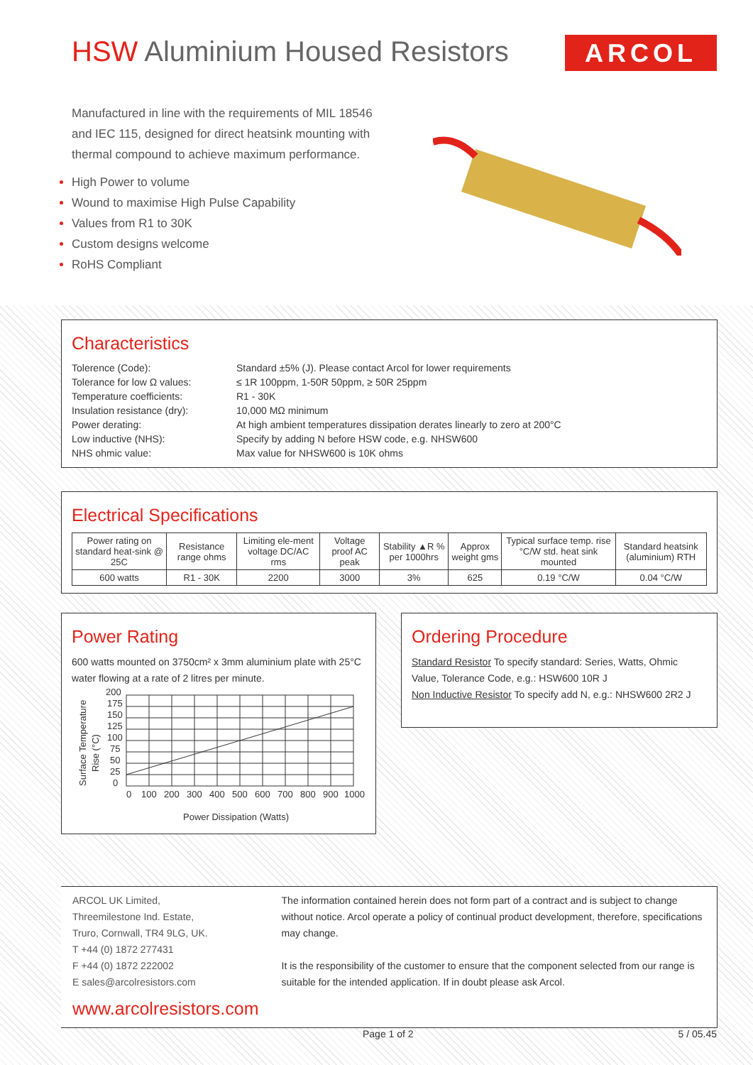HSW Aluminium Housed Resistors
ARCOL
Manufactured in line with the requirements of MIL 18546 and IEC 115, designed for direct heatsink mounting with thermal compound to achieve maximum performance.
High Power to volume
Wound to maximise High Pulse Capability
Values from R1 to 30K
Custom designs welcome
RoHS Compliant
Characteristics
| Tolerence (Code): | Standard ±5% (J). Please contact Arcol for lower requirements |
| Tolerance for low Ω values: | ≤ 1R 100ppm, 1-50R 50ppm, ≥ 50R 25ppm |
| Temperature coefficients: | R1 - 30K |
| Insulation resistance (dry): | 10,000 MΩ minimum |
| Power derating: | At high ambient temperatures dissipation derates linearly to zero at 200°C |
| Low inductive (NHS): | Specify by adding N before HSW code, e.g. NHSW600 |
| NHS ohmic value: | Max value for NHSW600 is 10K ohms |
Electrical Specifications
| Power rating on standard heat-sink @ 25C | Resistance range ohms | Limiting ele-ment voltage DC/AC rms | Voltage proof AC peak | Stability ▲R % per 1000hrs | Approx weight gms | Typical surface temp. rise °C/W std. heat sink mounted | Standard heatsink (aluminium) RTH |
| --- | --- | --- | --- | --- | --- | --- | --- |
| 600 watts | R1 - 30K | 2200 | 3000 | 3% | 625 | 0.19 °C/W | 0.04 °C/W |
Power Rating
600 watts mounted on 3750cm² x 3mm aluminium plate with 25°C water flowing at a rate of 2 litres per minute.
Surface Temperature
Rise (°C)
200
175
150
125
100
75
50
25
0
0
100
200
300
400
500
600
700
800
900
1000
Power Dissipation (Watts)
Ordering Procedure
Standard Resistor To specify standard: Series, Watts, Ohmic Value, Tolerance Code, e.g.: HSW600 10R J
Non Inductive Resistor To specify add N, e.g.: NHSW600 2R2 J
ARCOL UK Limited,
Threemilestone Ind. Estate,
Truro, Cornwall, TR4 9LG, UK.
T +44 (0) 1872 277431
F +44 (0) 1872 222002
E sales@arcolresistors.com
www.arcolresistors.com
The information contained herein does not form part of a contract and is subject to change without notice. Arcol operate a policy of continual product development, therefore, specifications may change.
It is the responsibility of the customer to ensure that the component selected from our range is suitable for the intended application. If in doubt please ask Arcol.
Page 1 of 2 5 / 05.45